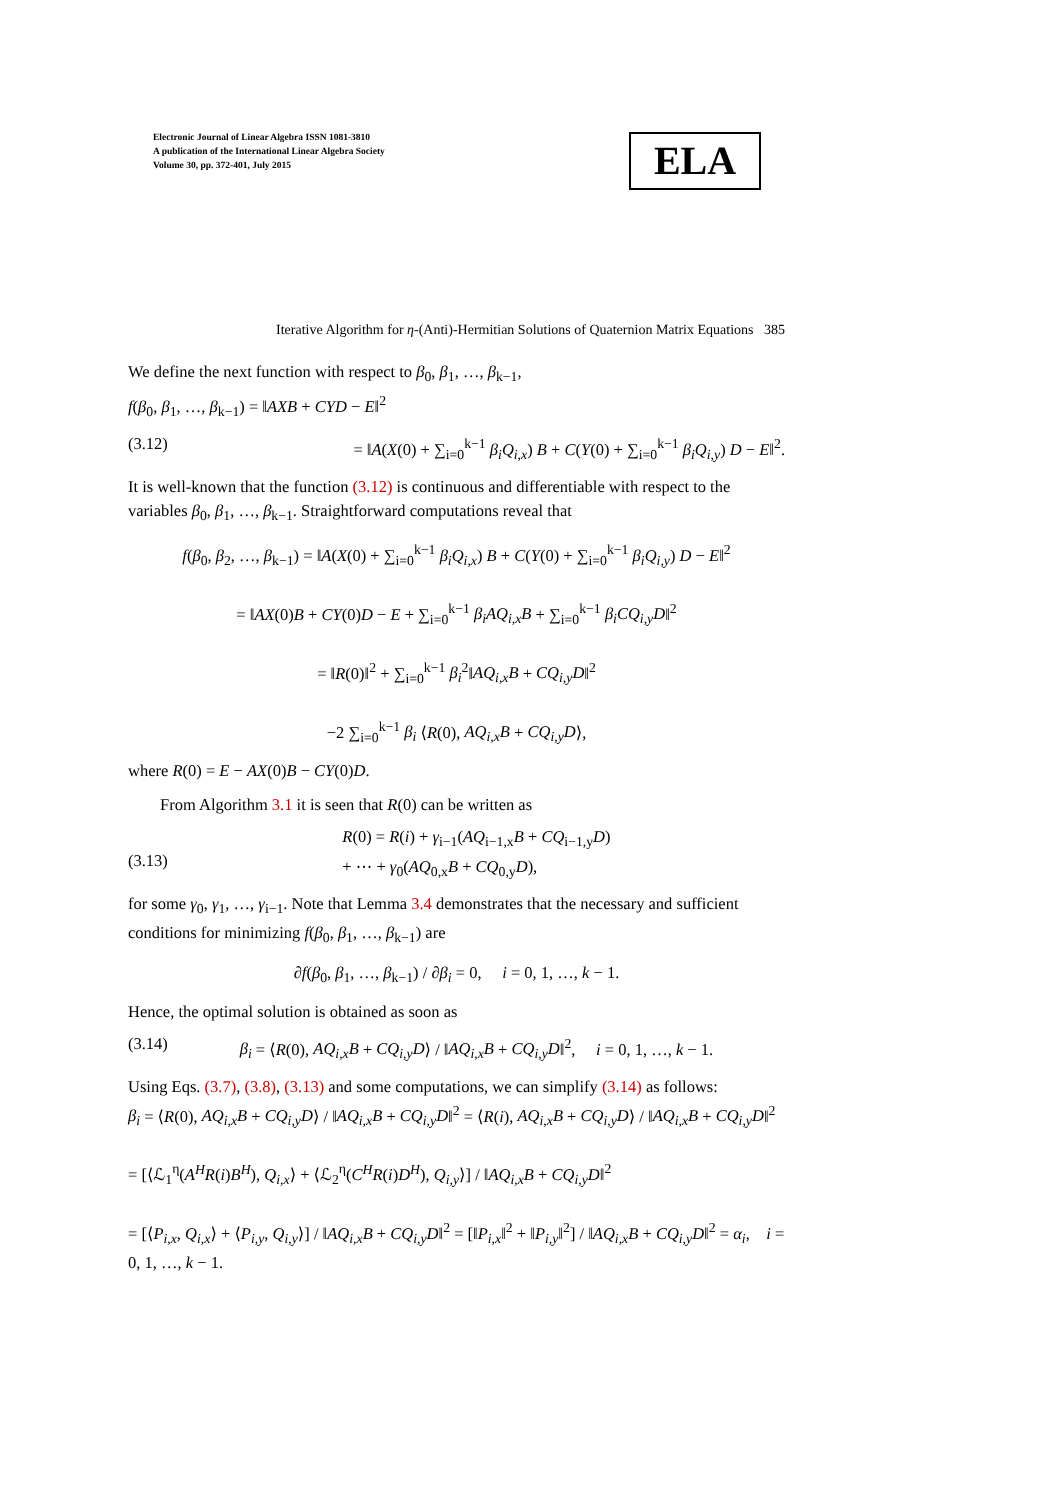Electronic Journal of Linear Algebra ISSN 1081-3810
A publication of the International Linear Algebra Society
Volume 30, pp. 372-401, July 2015
ELA
Iterative Algorithm for η-(Anti)-Hermitian Solutions of Quaternion Matrix Equations 385
We define the next function with respect to β<sub>0</sub>, β<sub>1</sub>, …, β<sub>k−1</sub>,
f(β<sub>0</sub>, β<sub>1</sub>, …, β<sub>k−1</sub>) = ‖AXB + CYD − E‖<sup>2</sup>
(3.12) = ‖A(X(0) + ∑<sub>i=0</sub><sup>k−1</sup> β<sub>i</sub>Q<sub>i,x</sub>) B + C(Y(0) + ∑<sub>i=0</sub><sup>k−1</sup> β<sub>i</sub>Q<sub>i,y</sub>) D − E‖<sup>2</sup>.
It is well-known that the function (3.12) is continuous and differentiable with respect to the variables β<sub>0</sub>, β<sub>1</sub>, …, β<sub>k−1</sub>. Straightforward computations reveal that
f(β<sub>0</sub>, β<sub>2</sub>, …, β<sub>k−1</sub>) = ‖A(X(0) + ∑<sub>i=0</sub><sup>k−1</sup> β<sub>i</sub>Q<sub>i,x</sub>) B + C(Y(0) + ∑<sub>i=0</sub><sup>k−1</sup> β<sub>i</sub>Q<sub>i,y</sub>) D − E‖<sup>2</sup>
= ‖AX(0)B + CY(0)D − E + ∑<sub>i=0</sub><sup>k−1</sup> β<sub>i</sub>AQ<sub>i,x</sub>B + ∑<sub>i=0</sub><sup>k−1</sup> β<sub>i</sub>CQ<sub>i,y</sub>D‖<sup>2</sup>
= ‖R(0)‖<sup>2</sup> + ∑<sub>i=0</sub><sup>k−1</sup> β<sub>i</sub><sup>2</sup>‖AQ<sub>i,x</sub>B + CQ<sub>i,y</sub>D‖<sup>2</sup>
−2 ∑<sub>i=0</sub><sup>k−1</sup> β<sub>i</sub> ⟨R(0), AQ<sub>i,x</sub>B + CQ<sub>i,y</sub>D⟩,
where R(0) = E − AX(0)B − CY(0)D.
From Algorithm 3.1 it is seen that R(0) can be written as
(3.13) R(0) = R(i) + γ<sub>i−1</sub>(AQ<sub>i−1,x</sub>B + CQ<sub>i−1,y</sub>D)
+ ⋯ + γ<sub>0</sub>(AQ<sub>0,x</sub>B + CQ<sub>0,y</sub>D),
for some γ<sub>0</sub>, γ<sub>1</sub>, …, γ<sub>i−1</sub>. Note that Lemma 3.4 demonstrates that the necessary and sufficient conditions for minimizing f(β<sub>0</sub>, β<sub>1</sub>, …, β<sub>k−1</sub>) are
∂f(β<sub>0</sub>, β<sub>1</sub>, …, β<sub>k−1</sub>) / ∂β<sub>i</sub> = 0, i = 0, 1, …, k − 1.
Hence, the optimal solution is obtained as soon as
(3.14) β<sub>i</sub> = ⟨R(0), AQ<sub>i,x</sub>B + CQ<sub>i,y</sub>D⟩ / ‖AQ<sub>i,x</sub>B + CQ<sub>i,y</sub>D‖<sup>2</sup>, i = 0, 1, …, k − 1.
Using Eqs. (3.7), (3.8), (3.13) and some computations, we can simplify (3.14) as follows:
β<sub>i</sub> = ⟨R(0), AQ<sub>i,x</sub>B + CQ<sub>i,y</sub>D⟩ / ‖AQ<sub>i,x</sub>B + CQ<sub>i,y</sub>D‖<sup>2</sup> = ⟨R(i), AQ<sub>i,x</sub>B + CQ<sub>i,y</sub>D⟩ / ‖AQ<sub>i,x</sub>B + CQ<sub>i,y</sub>D‖<sup>2</sup>
= [⟨ℒ<sub>1</sub><sup>η</sup>(A<sup>H</sup>R(i)B<sup>H</sup>), Q<sub>i,x</sub>⟩ + ⟨ℒ<sub>2</sub><sup>η</sup>(C<sup>H</sup>R(i)D<sup>H</sup>), Q<sub>i,y</sub>⟩] / ‖AQ<sub>i,x</sub>B + CQ<sub>i,y</sub>D‖<sup>2</sup>
= [⟨P<sub>i,x</sub>, Q<sub>i,x</sub>⟩ + ⟨P<sub>i,y</sub>, Q<sub>i,y</sub>⟩] / ‖AQ<sub>i,x</sub>B + CQ<sub>i,y</sub>D‖<sup>2</sup> = [‖P<sub>i,x</sub>‖<sup>2</sup> + ‖P<sub>i,y</sub>‖<sup>2</sup>] / ‖AQ<sub>i,x</sub>B + CQ<sub>i,y</sub>D‖<sup>2</sup> = α<sub>i</sub>, i = 0, 1, …, k − 1.